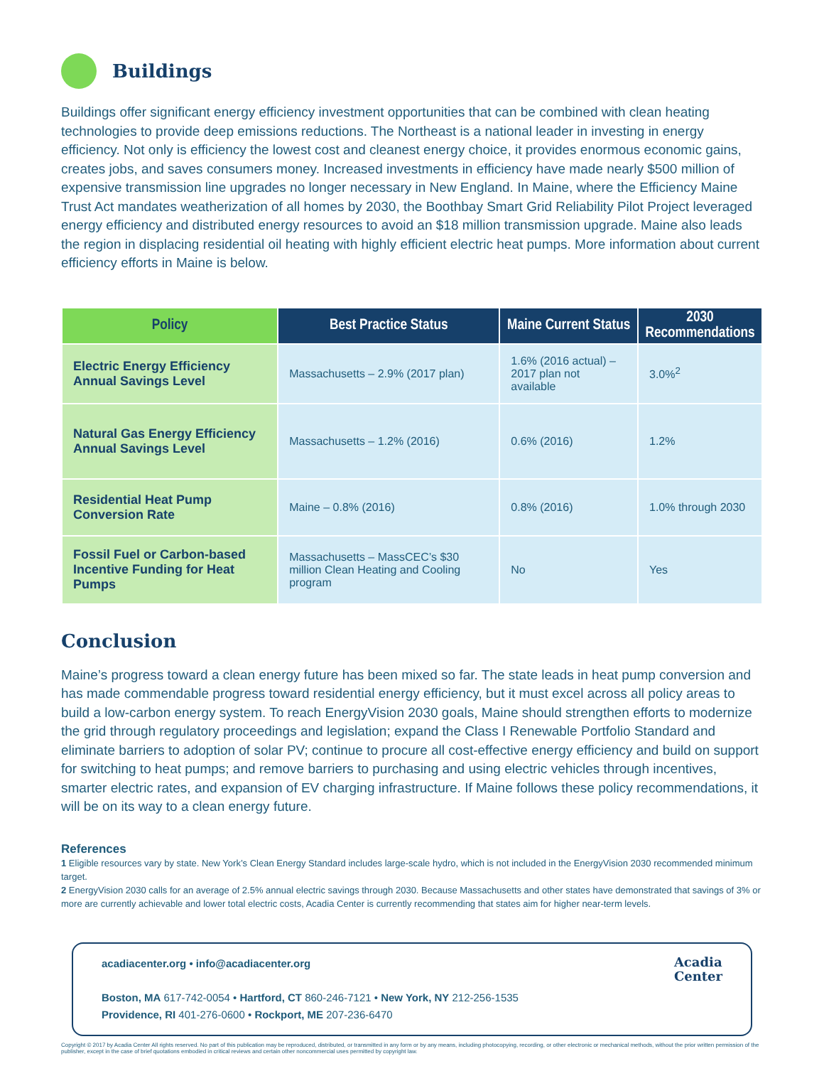Buildings
Buildings offer significant energy efficiency investment opportunities that can be combined with clean heating technologies to provide deep emissions reductions. The Northeast is a national leader in investing in energy efficiency. Not only is efficiency the lowest cost and cleanest energy choice, it provides enormous economic gains, creates jobs, and saves consumers money. Increased investments in efficiency have made nearly $500 million of expensive transmission line upgrades no longer necessary in New England. In Maine, where the Efficiency Maine Trust Act mandates weatherization of all homes by 2030, the Boothbay Smart Grid Reliability Pilot Project leveraged energy efficiency and distributed energy resources to avoid an $18 million transmission upgrade. Maine also leads the region in displacing residential oil heating with highly efficient electric heat pumps. More information about current efficiency efforts in Maine is below.
| Policy | Best Practice Status | Maine Current Status | 2030 Recommendations |
| --- | --- | --- | --- |
| Electric Energy Efficiency Annual Savings Level | Massachusetts – 2.9% (2017 plan) | 1.6% (2016 actual) – 2017 plan not available | 3.0%<sup>2</sup> |
| Natural Gas Energy Efficiency Annual Savings Level | Massachusetts – 1.2% (2016) | 0.6% (2016) | 1.2% |
| Residential Heat Pump Conversion Rate | Maine – 0.8% (2016) | 0.8% (2016) | 1.0% through 2030 |
| Fossil Fuel or Carbon-based Incentive Funding for Heat Pumps | Massachusetts – MassCEC’s $30 million Clean Heating and Cooling program | No | Yes |
Conclusion
Maine’s progress toward a clean energy future has been mixed so far. The state leads in heat pump conversion and has made commendable progress toward residential energy efficiency, but it must excel across all policy areas to build a low-carbon energy system. To reach EnergyVision 2030 goals, Maine should strengthen efforts to modernize the grid through regulatory proceedings and legislation; expand the Class I Renewable Portfolio Standard and eliminate barriers to adoption of solar PV; continue to procure all cost-effective energy efficiency and build on support for switching to heat pumps; and remove barriers to purchasing and using electric vehicles through incentives, smarter electric rates, and expansion of EV charging infrastructure. If Maine follows these policy recommendations, it will be on its way to a clean energy future.
References
1 Eligible resources vary by state. New York’s Clean Energy Standard includes large-scale hydro, which is not included in the EnergyVision 2030 recommended minimum target.
2 EnergyVision 2030 calls for an average of 2.5% annual electric savings through 2030. Because Massachusetts and other states have demonstrated that savings of 3% or more are currently achievable and lower total electric costs, Acadia Center is currently recommending that states aim for higher near-term levels.
acadiacenter.org • info@acadiacenter.org
Boston, MA 617-742-0054 • Hartford, CT 860-246-7121 • New York, NY 212-256-1535
Providence, RI 401-276-0600 • Rockport, ME 207-236-6470
Acadia
Center
Copyright © 2017 by Acadia Center All rights reserved. No part of this publication may be reproduced, distributed, or transmitted in any form or by any means, including photocopying, recording, or other electronic or mechanical methods, without the prior written permission of the publisher, except in the case of brief quotations embodied in critical reviews and certain other noncommercial uses permitted by copyright law.